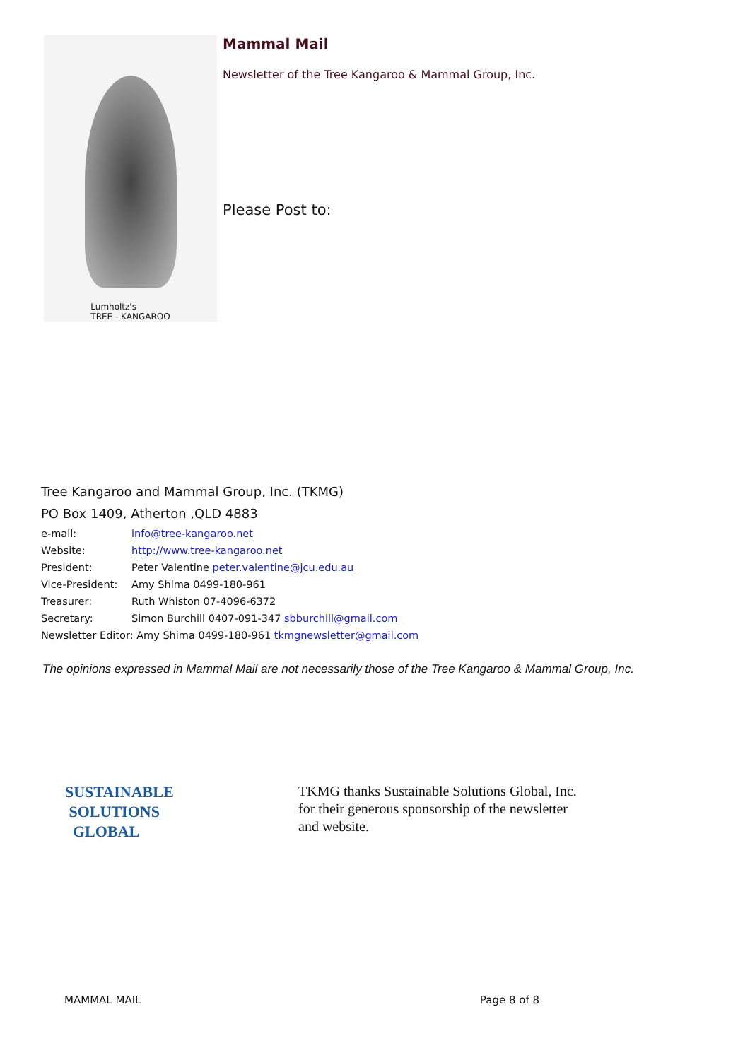Lumholtz's
TREE - KANGAROO
Mammal Mail
Newsletter of the Tree Kangaroo & Mammal Group, Inc.
Please Post to:
Tree Kangaroo and Mammal Group, Inc. (TKMG)
PO Box 1409, Atherton ,QLD 4883
e-mail: info@tree-kangaroo.net
Website: http://www.tree-kangaroo.net
President: Peter Valentine peter.valentine@jcu.edu.au
Vice-President: Amy Shima 0499-180-961
Treasurer: Ruth Whiston 07-4096-6372
Secretary: Simon Burchill 0407-091-347 sbburchill@gmail.com
Newsletter Editor: Amy Shima 0499-180-961 tkmgnewsletter@gmail.com
The opinions expressed in Mammal Mail are not necessarily those of the Tree Kangaroo & Mammal Group, Inc.
SUSTAINABLE
SOLUTIONS
GLOBAL
TKMG thanks Sustainable Solutions Global, Inc. for their generous sponsorship of the newsletter and website.
MAMMAL MAIL Page 8 of 8